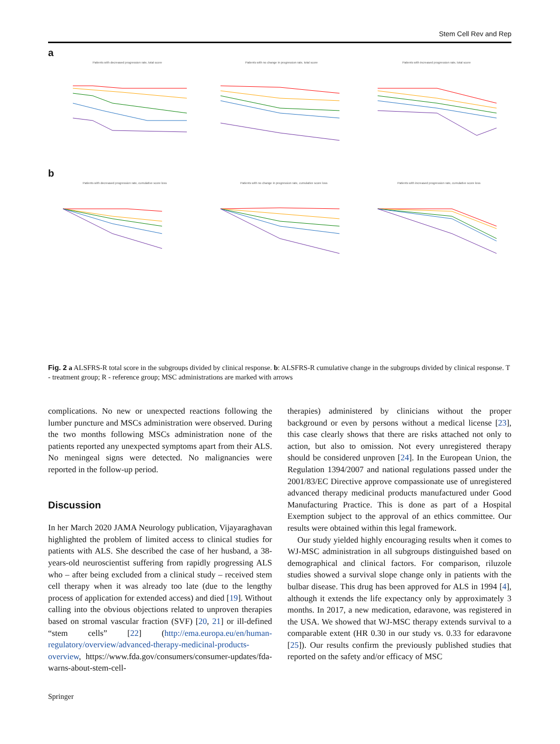Stem Cell Rev and Rep
a
Patients with decreased progression rate, total score
Patients with no change in progression rate, total score
Patients with increased progression rate, total score
b
Patients with decreased progression rate, cumulative score loss
Patients with no change in progression rate, cumulative score loss
Patients with increased progression rate, cumulative score loss
Fig. 2 a ALSFRS-R total score in the subgroups divided by clinical response. b: ALSFRS-R cumulative change in the subgroups divided by clinical response. T - treatment group; R - reference group; MSC administrations are marked with arrows
complications. No new or unexpected reactions following the lumber puncture and MSCs administration were observed. During the two months following MSCs administration none of the patients reported any unexpected symptoms apart from their ALS. No meningeal signs were detected. No malignancies were reported in the follow-up period.
Discussion
In her March 2020 JAMA Neurology publication, Vijayaraghavan highlighted the problem of limited access to clinical studies for patients with ALS. She described the case of her husband, a 38-years-old neuroscientist suffering from rapidly progressing ALS who – after being excluded from a clinical study – received stem cell therapy when it was already too late (due to the lengthy process of application for extended access) and died [19]. Without calling into the obvious objections related to unproven therapies based on stromal vascular fraction (SVF) [20, 21] or ill-defined “stem cells” [22] (http://ema.europa.eu/en/human-regulatory/overview/advanced-therapy-medicinal-products-overview, https://www.fda.gov/consumers/consumer-updates/fda-warns-about-stem-cell-
therapies) administered by clinicians without the proper background or even by persons without a medical license [23], this case clearly shows that there are risks attached not only to action, but also to omission. Not every unregistered therapy should be considered unproven [24]. In the European Union, the Regulation 1394/2007 and national regulations passed under the 2001/83/EC Directive approve compassionate use of unregistered advanced therapy medicinal products manufactured under Good Manufacturing Practice. This is done as part of a Hospital Exemption subject to the approval of an ethics committee. Our results were obtained within this legal framework.
Our study yielded highly encouraging results when it comes to WJ-MSC administration in all subgroups distinguished based on demographical and clinical factors. For comparison, riluzole studies showed a survival slope change only in patients with the bulbar disease. This drug has been approved for ALS in 1994 [4], although it extends the life expectancy only by approximately 3 months. In 2017, a new medication, edaravone, was registered in the USA. We showed that WJ-MSC therapy extends survival to a comparable extent (HR 0.30 in our study vs. 0.33 for edaravone [25]). Our results confirm the previously published studies that reported on the safety and/or efficacy of MSC
Springer